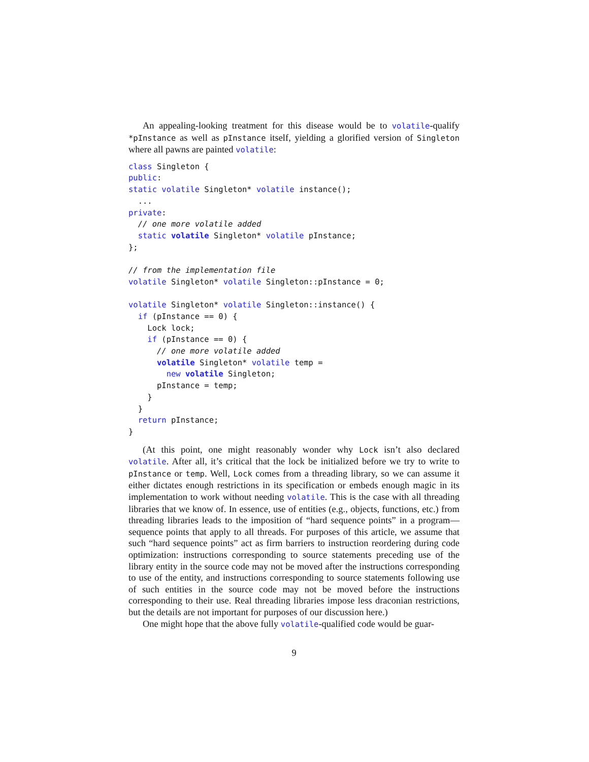An appealing-looking treatment for this disease would be to volatile-qualify *pInstance as well as pInstance itself, yielding a glorified version of Singleton where all pawns are painted volatile:
class Singleton {
public:
static volatile Singleton* volatile instance();
  ...
private:
  // one more volatile added
  static volatile Singleton* volatile pInstance;
};

// from the implementation file
volatile Singleton* volatile Singleton::pInstance = 0;

volatile Singleton* volatile Singleton::instance() {
  if (pInstance == 0) {
    Lock lock;
    if (pInstance == 0) {
      // one more volatile added
      volatile Singleton* volatile temp =
        new volatile Singleton;
      pInstance = temp;
    }
  }
  return pInstance;
}
(At this point, one might reasonably wonder why Lock isn’t also declared volatile. After all, it’s critical that the lock be initialized before we try to write to pInstance or temp. Well, Lock comes from a threading library, so we can assume it either dictates enough restrictions in its specification or embeds enough magic in its implementation to work without needing volatile. This is the case with all threading libraries that we know of. In essence, use of entities (e.g., objects, functions, etc.) from threading libraries leads to the imposition of “hard sequence points” in a program—sequence points that apply to all threads. For purposes of this article, we assume that such “hard sequence points” act as firm barriers to instruction reordering during code optimization: instructions corresponding to source statements preceding use of the library entity in the source code may not be moved after the instructions corresponding to use of the entity, and instructions corresponding to source statements following use of such entities in the source code may not be moved before the instructions corresponding to their use. Real threading libraries impose less draconian restrictions, but the details are not important for purposes of our discussion here.)
One might hope that the above fully volatile-qualified code would be guar-
9